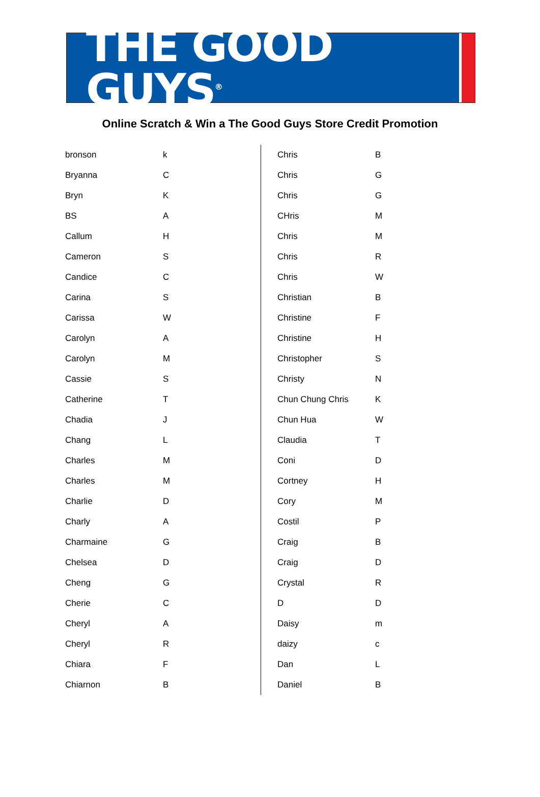THE GOOD GUYS<sup>®</sup>
Online Scratch & Win a The Good Guys Store Credit Promotion
| bronson | k |
| Bryanna | C |
| Bryn | K |
| BS | A |
| Callum | H |
| Cameron | S |
| Candice | C |
| Carina | S |
| Carissa | W |
| Carolyn | A |
| Carolyn | M |
| Cassie | S |
| Catherine | T |
| Chadia | J |
| Chang | L |
| Charles | M |
| Charles | M |
| Charlie | D |
| Charly | A |
| Charmaine | G |
| Chelsea | D |
| Cheng | G |
| Cherie | C |
| Cheryl | A |
| Cheryl | R |
| Chiara | F |
| Chiarnon | B |
| Chris | B |
| Chris | G |
| Chris | G |
| CHris | M |
| Chris | M |
| Chris | R |
| Chris | W |
| Christian | B |
| Christine | F |
| Christine | H |
| Christopher | S |
| Christy | N |
| Chun Chung Chris | K |
| Chun Hua | W |
| Claudia | T |
| Coni | D |
| Cortney | H |
| Cory | M |
| Costil | P |
| Craig | B |
| Craig | D |
| Crystal | R |
| D | D |
| Daisy | m |
| daizy | c |
| Dan | L |
| Daniel | B |